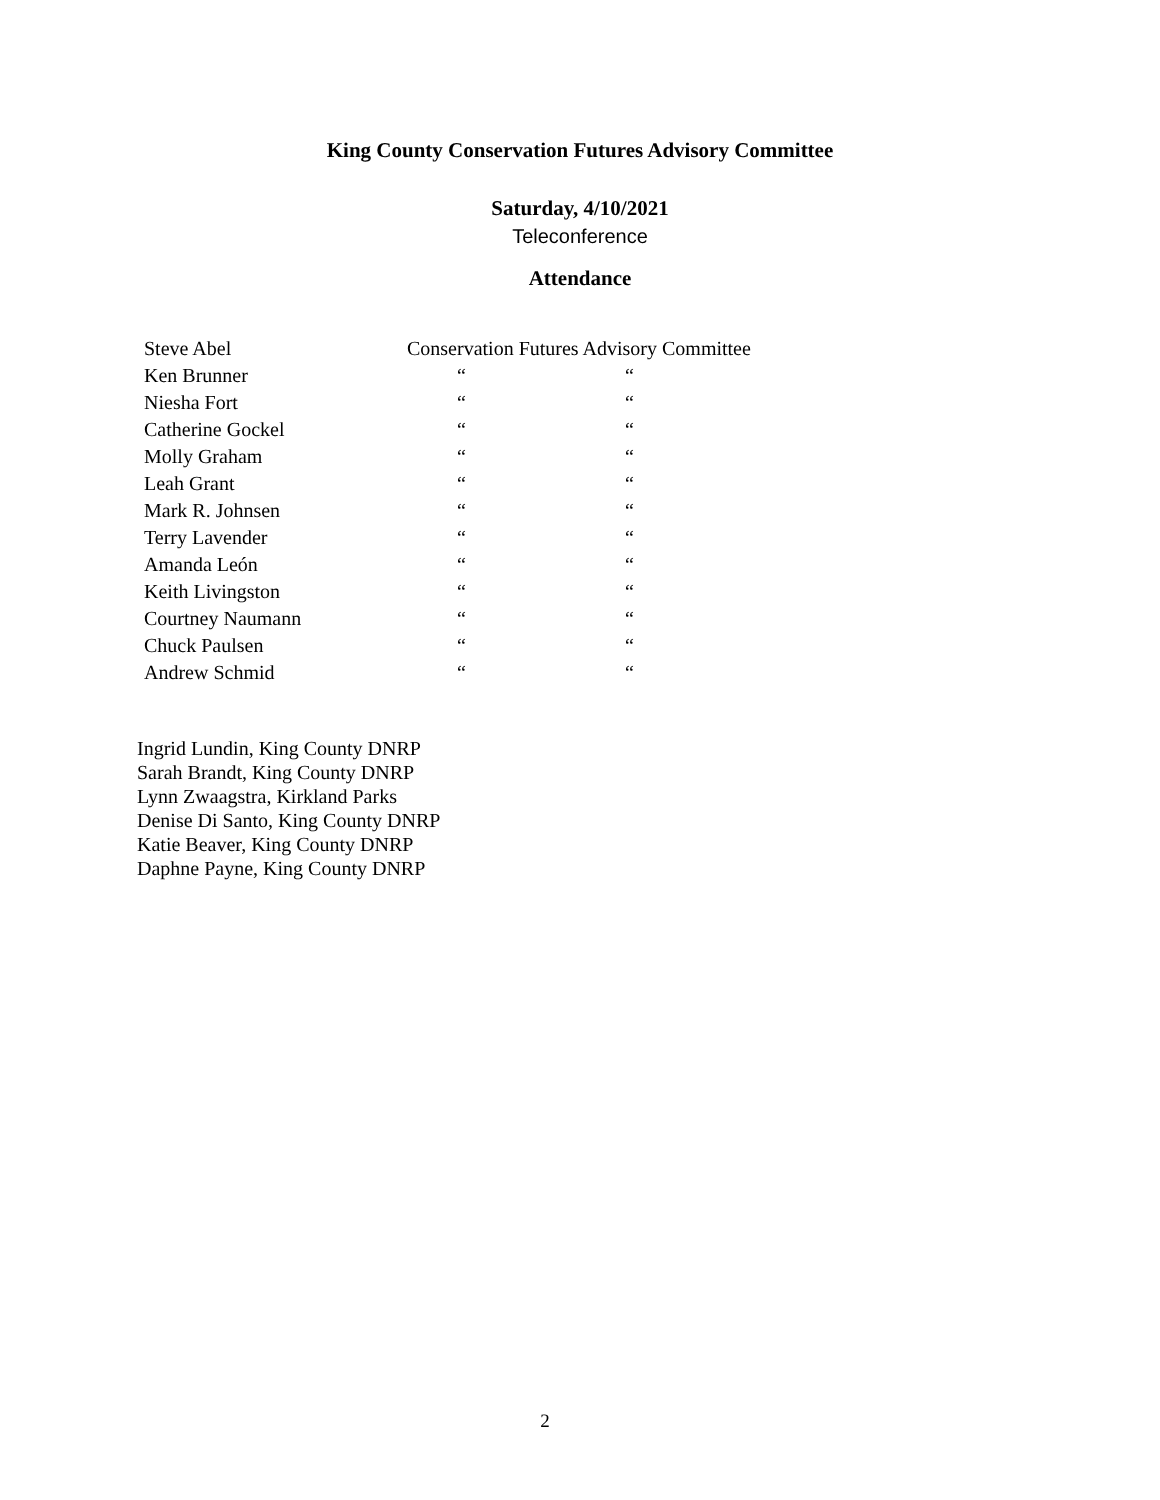King County Conservation Futures Advisory Committee
Saturday, 4/10/2021
Teleconference
Attendance
| Steve Abel | Conservation Futures Advisory Committee | |
| Ken Brunner | “ | “ |
| Niesha Fort | “ | “ |
| Catherine Gockel | “ | “ |
| Molly Graham | “ | “ |
| Leah Grant | “ | “ |
| Mark R. Johnsen | “ | “ |
| Terry Lavender | “ | “ |
| Amanda León | “ | “ |
| Keith Livingston | “ | “ |
| Courtney Naumann | “ | “ |
| Chuck Paulsen | “ | “ |
| Andrew Schmid | “ | “ |
Ingrid Lundin, King County DNRP
Sarah Brandt, King County DNRP
Lynn Zwaagstra, Kirkland Parks
Denise Di Santo, King County DNRP
Katie Beaver, King County DNRP
Daphne Payne, King County DNRP
2